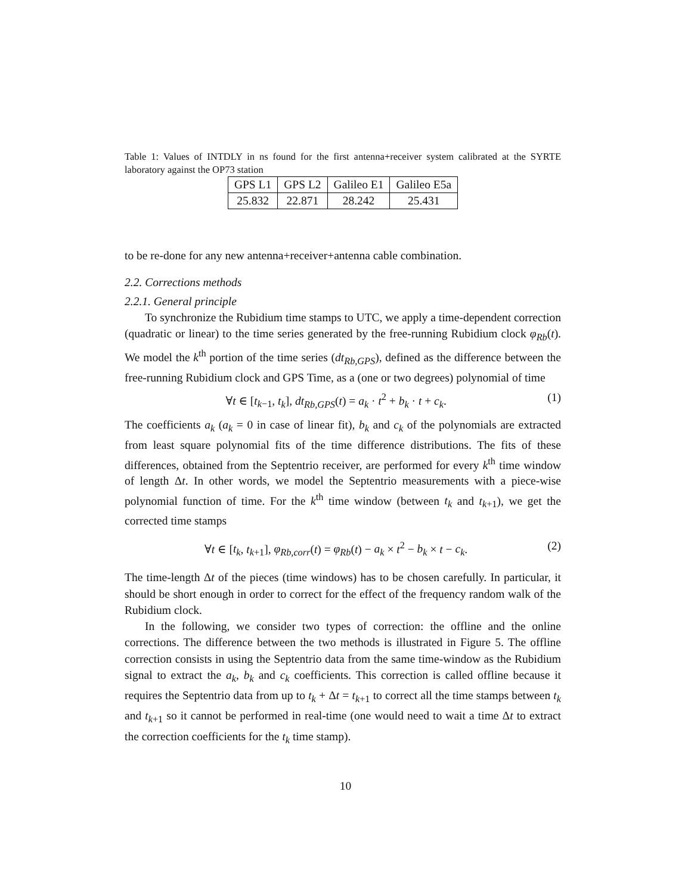Table 1: Values of INTDLY in ns found for the first antenna+receiver system calibrated at the SYRTE laboratory against the OP73 station
| GPS L1 | GPS L2 | Galileo E1 | Galileo E5a |
| 25.832 | 22.871 | 28.242 | 25.431 |
to be re-done for any new antenna+receiver+antenna cable combination.
2.2. Corrections methods
2.2.1. General principle
To synchronize the Rubidium time stamps to UTC, we apply a time-dependent correction (quadratic or linear) to the time series generated by the free-running Rubidium clock φ<sub>Rb</sub>(t). We model the k<sup>th</sup> portion of the time series (dt<sub>Rb,GPS</sub>), defined as the difference between the free-running Rubidium clock and GPS Time, as a (one or two degrees) polynomial of time
∀t ∈ [t<sub>k−1</sub>, t<sub>k</sub>], dt<sub>Rb,GPS</sub>(t) = a<sub>k</sub> · t<sup>2</sup> + b<sub>k</sub> · t + c<sub>k</sub>. (1)
The coefficients a<sub>k</sub> (a<sub>k</sub> = 0 in case of linear fit), b<sub>k</sub> and c<sub>k</sub> of the polynomials are extracted from least square polynomial fits of the time difference distributions. The fits of these differences, obtained from the Septentrio receiver, are performed for every k<sup>th</sup> time window of length Δt. In other words, we model the Septentrio measurements with a piece-wise polynomial function of time. For the k<sup>th</sup> time window (between t<sub>k</sub> and t<sub>k+1</sub>), we get the corrected time stamps
∀t ∈ [t<sub>k</sub>, t<sub>k+1</sub>], φ<sub>Rb,corr</sub>(t) = φ<sub>Rb</sub>(t) − a<sub>k</sub> × t<sup>2</sup> − b<sub>k</sub> × t − c<sub>k</sub>. (2)
The time-length Δt of the pieces (time windows) has to be chosen carefully. In particular, it should be short enough in order to correct for the effect of the frequency random walk of the Rubidium clock.
In the following, we consider two types of correction: the offline and the online corrections. The difference between the two methods is illustrated in Figure 5. The offline correction consists in using the Septentrio data from the same time-window as the Rubidium signal to extract the a<sub>k</sub>, b<sub>k</sub> and c<sub>k</sub> coefficients. This correction is called offline because it requires the Septentrio data from up to t<sub>k</sub> + Δt = t<sub>k+1</sub> to correct all the time stamps between t<sub>k</sub> and t<sub>k+1</sub> so it cannot be performed in real-time (one would need to wait a time Δt to extract the correction coefficients for the t<sub>k</sub> time stamp).
10